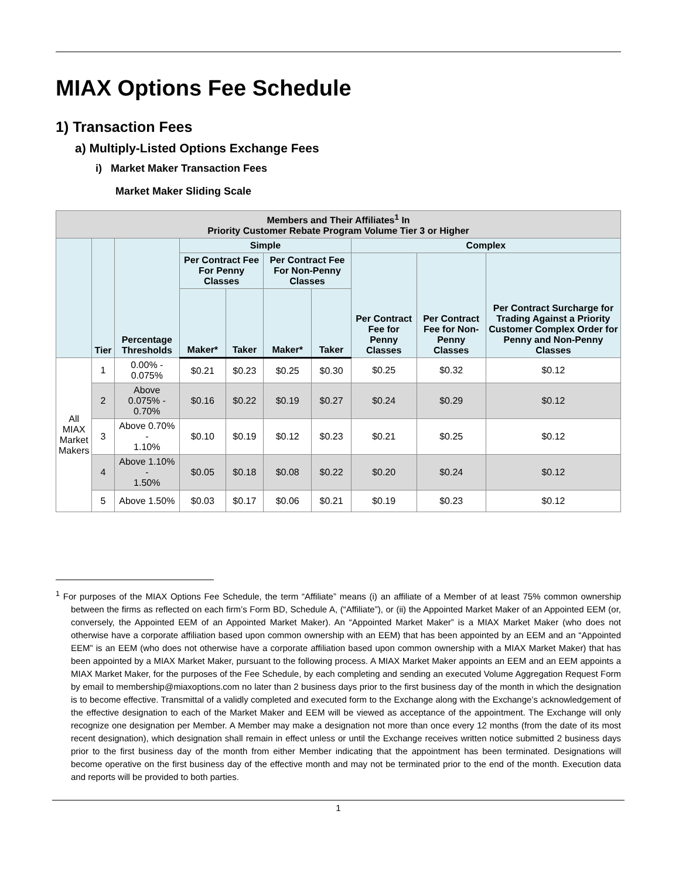MIAX Options Fee Schedule
1) Transaction Fees
a) Multiply-Listed Options Exchange Fees
i) Market Maker Transaction Fees
Market Maker Sliding Scale
| Members and Their Affiliates<sup>1</sup> In Priority Customer Rebate Program Volume Tier 3 or Higher | | | | | | | | | |
| --- | --- | --- | --- | --- | --- | --- | --- | --- | --- |
| | Tier | Percentage Thresholds | Simple | | | | Complex | | |
| | | | Per Contract Fee For Penny Classes | | Per Contract Fee For Non-Penny Classes | | Per Contract Fee for Penny Classes | Per Contract Fee for Non-Penny Classes | Per Contract Surcharge for Trading Against a Priority Customer Complex Order for Penny and Non-Penny Classes |
| | | | Maker* | Taker | Maker* | Taker | | | |
| All MIAX Market Makers | 1 | 0.00% - 0.075% | $0.21 | $0.23 | $0.25 | $0.30 | $0.25 | $0.32 | $0.12 |
| | 2 | Above 0.075% - 0.70% | $0.16 | $0.22 | $0.19 | $0.27 | $0.24 | $0.29 | $0.12 |
| | 3 | Above 0.70% - 1.10% | $0.10 | $0.19 | $0.12 | $0.23 | $0.21 | $0.25 | $0.12 |
| | 4 | Above 1.10% - 1.50% | $0.05 | $0.18 | $0.08 | $0.22 | $0.20 | $0.24 | $0.12 |
| | 5 | Above 1.50% | $0.03 | $0.17 | $0.06 | $0.21 | $0.19 | $0.23 | $0.12 |
<sup>1</sup> For purposes of the MIAX Options Fee Schedule, the term “Affiliate” means (i) an affiliate of a Member of at least 75% common ownership between the firms as reflected on each firm’s Form BD, Schedule A, (“Affiliate”), or (ii) the Appointed Market Maker of an Appointed EEM (or, conversely, the Appointed EEM of an Appointed Market Maker). An “Appointed Market Maker” is a MIAX Market Maker (who does not otherwise have a corporate affiliation based upon common ownership with an EEM) that has been appointed by an EEM and an “Appointed EEM” is an EEM (who does not otherwise have a corporate affiliation based upon common ownership with a MIAX Market Maker) that has been appointed by a MIAX Market Maker, pursuant to the following process. A MIAX Market Maker appoints an EEM and an EEM appoints a MIAX Market Maker, for the purposes of the Fee Schedule, by each completing and sending an executed Volume Aggregation Request Form by email to membership@miaxoptions.com no later than 2 business days prior to the first business day of the month in which the designation is to become effective. Transmittal of a validly completed and executed form to the Exchange along with the Exchange’s acknowledgement of the effective designation to each of the Market Maker and EEM will be viewed as acceptance of the appointment. The Exchange will only recognize one designation per Member. A Member may make a designation not more than once every 12 months (from the date of its most recent designation), which designation shall remain in effect unless or until the Exchange receives written notice submitted 2 business days prior to the first business day of the month from either Member indicating that the appointment has been terminated. Designations will become operative on the first business day of the effective month and may not be terminated prior to the end of the month. Execution data and reports will be provided to both parties.
1